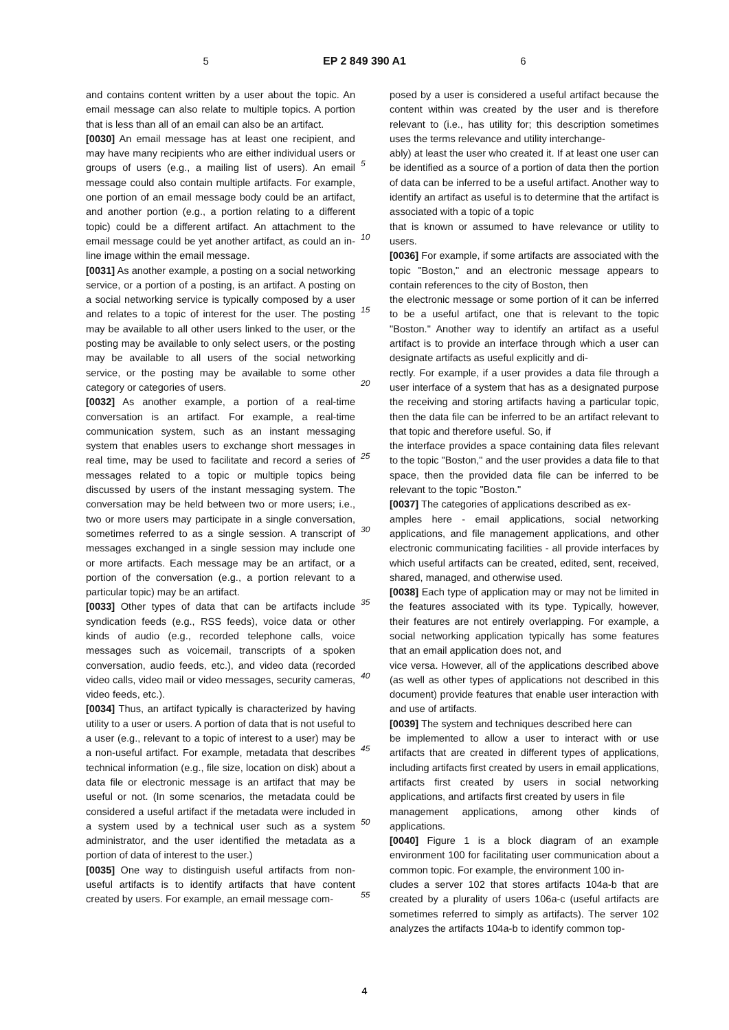5 EP 2 849 390 A1 6
and contains content written by a user about the topic. An email message can also relate to multiple topics. A portion that is less than all of an email can also be an artifact.
[0030] An email message has at least one recipient, and may have many recipients who are either individual users or groups of users (e.g., a mailing list of users). An email message could also contain multiple artifacts. For example, one portion of an email message body could be an artifact, and another portion (e.g., a portion relating to a different topic) could be a different artifact. An attachment to the email message could be yet another artifact, as could an in-line image within the email message.
[0031] As another example, a posting on a social networking service, or a portion of a posting, is an artifact. A posting on a social networking service is typically composed by a user and relates to a topic of interest for the user. The posting may be available to all other users linked to the user, or the posting may be available to only select users, or the posting may be available to all users of the social networking service, or the posting may be available to some other category or categories of users.
[0032] As another example, a portion of a real-time conversation is an artifact. For example, a real-time communication system, such as an instant messaging system that enables users to exchange short messages in real time, may be used to facilitate and record a series of messages related to a topic or multiple topics being discussed by users of the instant messaging system. The conversation may be held between two or more users; i.e., two or more users may participate in a single conversation, sometimes referred to as a single session. A transcript of messages exchanged in a single session may include one or more artifacts. Each message may be an artifact, or a portion of the conversation (e.g., a portion relevant to a particular topic) may be an artifact.
[0033] Other types of data that can be artifacts include syndication feeds (e.g., RSS feeds), voice data or other kinds of audio (e.g., recorded telephone calls, voice messages such as voicemail, transcripts of a spoken conversation, audio feeds, etc.), and video data (recorded video calls, video mail or video messages, security cameras, video feeds, etc.).
[0034] Thus, an artifact typically is characterized by having utility to a user or users. A portion of data that is not useful to a user (e.g., relevant to a topic of interest to a user) may be a non-useful artifact. For example, metadata that describes technical information (e.g., file size, location on disk) about a data file or electronic message is an artifact that may be useful or not. (In some scenarios, the metadata could be considered a useful artifact if the metadata were included in a system used by a technical user such as a system administrator, and the user identified the metadata as a portion of data of interest to the user.)
[0035] One way to distinguish useful artifacts from non-useful artifacts is to identify artifacts that have content created by users. For example, an email message com-
posed by a user is considered a useful artifact because the content within was created by the user and is therefore relevant to (i.e., has utility for; this description sometimes uses the terms relevance and utility interchange-
5ably) at least the user who created it. If at least one user can be identified as a source of a portion of data then the portion of data can be inferred to be a useful artifact. Another way to identify an artifact as useful is to determine that the artifact is associated with a topic of a topic
10that is known or assumed to have relevance or utility to users.
[0036] For example, if some artifacts are associated with the topic "Boston," and an electronic message appears to contain references to the city of Boston, then
15the electronic message or some portion of it can be inferred to be a useful artifact, one that is relevant to the topic "Boston." Another way to identify an artifact as a useful artifact is to provide an interface through which a user can designate artifacts as useful explicitly and di-
20rectly. For example, if a user provides a data file through a user interface of a system that has as a designated purpose the receiving and storing artifacts having a particular topic, then the data file can be inferred to be an artifact relevant to that topic and therefore useful. So, if
25the interface provides a space containing data files relevant to the topic "Boston," and the user provides a data file to that space, then the provided data file can be inferred to be relevant to the topic "Boston."
[0037] The categories of applications described as ex-
30amples here - email applications, social networking applications, and file management applications, and other electronic communicating facilities - all provide interfaces by which useful artifacts can be created, edited, sent, received, shared, managed, and otherwise used.
35[0038] Each type of application may or may not be limited in the features associated with its type. Typically, however, their features are not entirely overlapping. For example, a social networking application typically has some features that an email application does not, and
40vice versa. However, all of the applications described above (as well as other types of applications not described in this document) provide features that enable user interaction with and use of artifacts.
[0039] The system and techniques described here can
45be implemented to allow a user to interact with or use artifacts that are created in different types of applications, including artifacts first created by users in email applications, artifacts first created by users in social networking applications, and artifacts first created by users in file
50management applications, among other kinds of applications.
[0040] Figure 1 is a block diagram of an example environment 100 for facilitating user communication about a common topic. For example, the environment 100 in-
55cludes a server 102 that stores artifacts 104a-b that are created by a plurality of users 106a-c (useful artifacts are sometimes referred to simply as artifacts). The server 102 analyzes the artifacts 104a-b to identify common top-
4